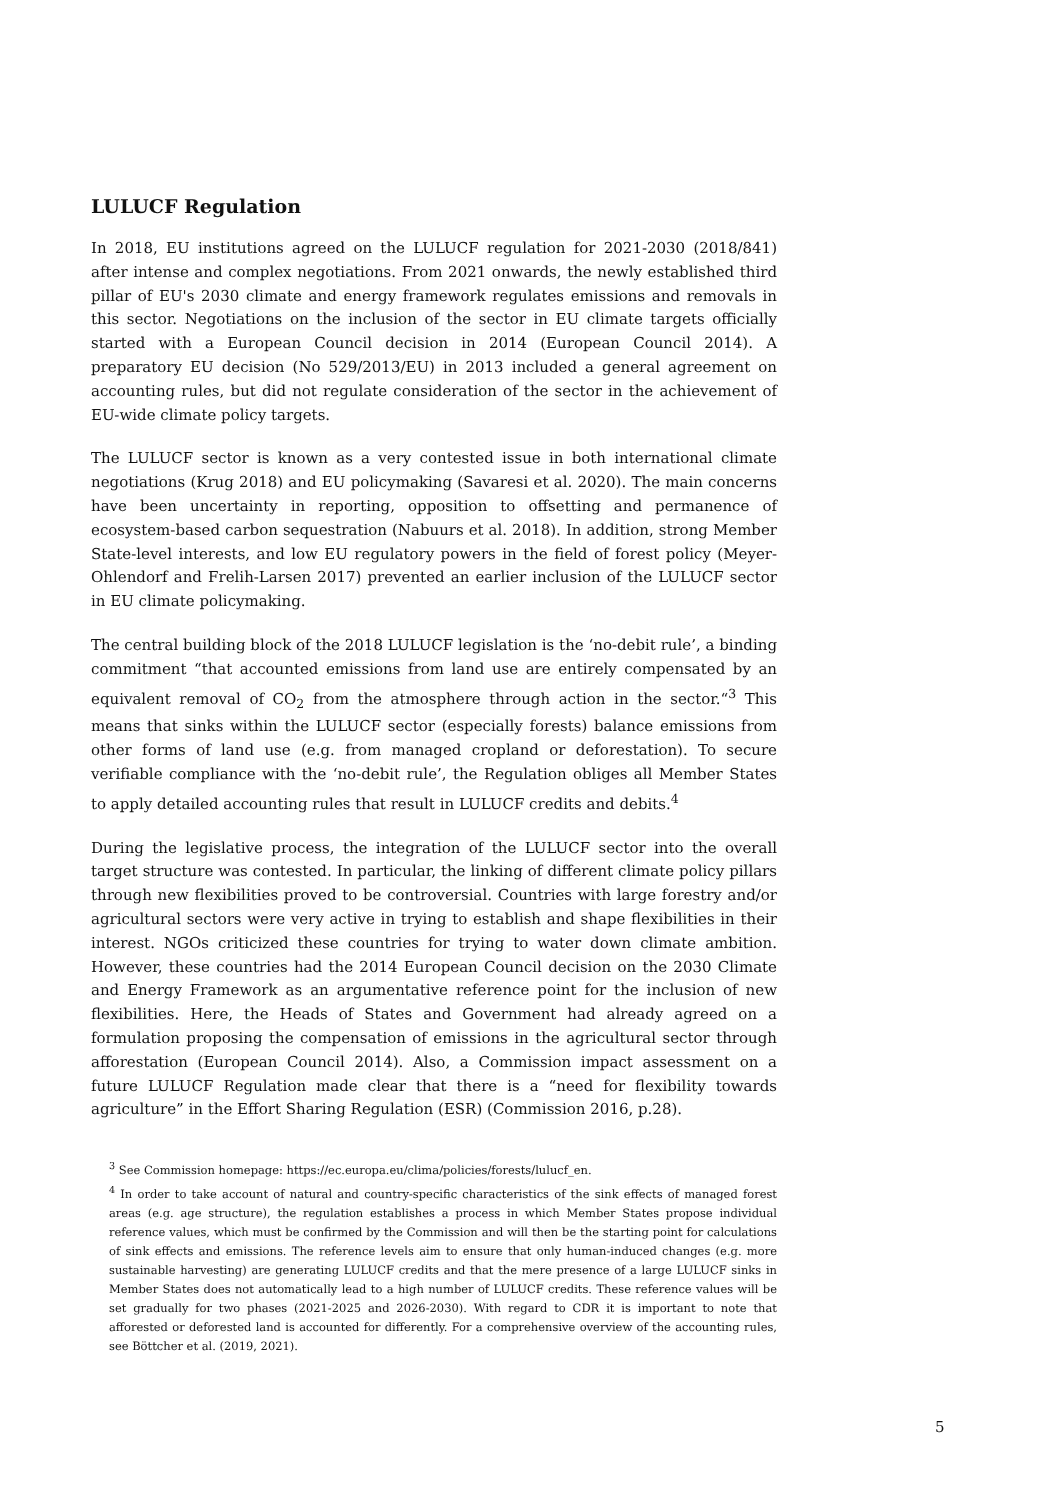LULUCF Regulation
In 2018, EU institutions agreed on the LULUCF regulation for 2021-2030 (2018/841) after intense and complex negotiations. From 2021 onwards, the newly established third pillar of EU's 2030 climate and energy framework regulates emissions and removals in this sector. Negotiations on the inclusion of the sector in EU climate targets officially started with a European Council decision in 2014 (European Council 2014). A preparatory EU decision (No 529/2013/EU) in 2013 included a general agreement on accounting rules, but did not regulate consideration of the sector in the achievement of EU-wide climate policy targets.
The LULUCF sector is known as a very contested issue in both international climate negotiations (Krug 2018) and EU policymaking (Savaresi et al. 2020). The main concerns have been uncertainty in reporting, opposition to offsetting and permanence of ecosystem-based carbon sequestration (Nabuurs et al. 2018). In addition, strong Member State-level interests, and low EU regulatory powers in the field of forest policy (Meyer-Ohlendorf and Frelih-Larsen 2017) prevented an earlier inclusion of the LULUCF sector in EU climate policymaking.
The central building block of the 2018 LULUCF legislation is the ‘no-debit rule’, a binding commitment “that accounted emissions from land use are entirely compensated by an equivalent removal of CO<sub>2</sub> from the atmosphere through action in the sector.“<sup>3</sup> This means that sinks within the LULUCF sector (especially forests) balance emissions from other forms of land use (e.g. from managed cropland or deforestation). To secure verifiable compliance with the ‘no-debit rule’, the Regulation obliges all Member States to apply detailed accounting rules that result in LULUCF credits and debits.<sup>4</sup>
During the legislative process, the integration of the LULUCF sector into the overall target structure was contested. In particular, the linking of different climate policy pillars through new flexibilities proved to be controversial. Countries with large forestry and/or agricultural sectors were very active in trying to establish and shape flexibilities in their interest. NGOs criticized these countries for trying to water down climate ambition. However, these countries had the 2014 European Council decision on the 2030 Climate and Energy Framework as an argumentative reference point for the inclusion of new flexibilities. Here, the Heads of States and Government had already agreed on a formulation proposing the compensation of emissions in the agricultural sector through afforestation (European Council 2014). Also, a Commission impact assessment on a future LULUCF Regulation made clear that there is a “need for flexibility towards agriculture” in the Effort Sharing Regulation (ESR) (Commission 2016, p.28).
<sup>3</sup> See Commission homepage: https://ec.europa.eu/clima/policies/forests/lulucf_en.
<sup>4</sup> In order to take account of natural and country-specific characteristics of the sink effects of managed forest areas (e.g. age structure), the regulation establishes a process in which Member States propose individual reference values, which must be confirmed by the Commission and will then be the starting point for calculations of sink effects and emissions. The reference levels aim to ensure that only human-induced changes (e.g. more sustainable harvesting) are generating LULUCF credits and that the mere presence of a large LULUCF sinks in Member States does not automatically lead to a high number of LULUCF credits. These reference values will be set gradually for two phases (2021-2025 and 2026-2030). With regard to CDR it is important to note that afforested or deforested land is accounted for differently. For a comprehensive overview of the accounting rules, see Böttcher et al. (2019, 2021).
5